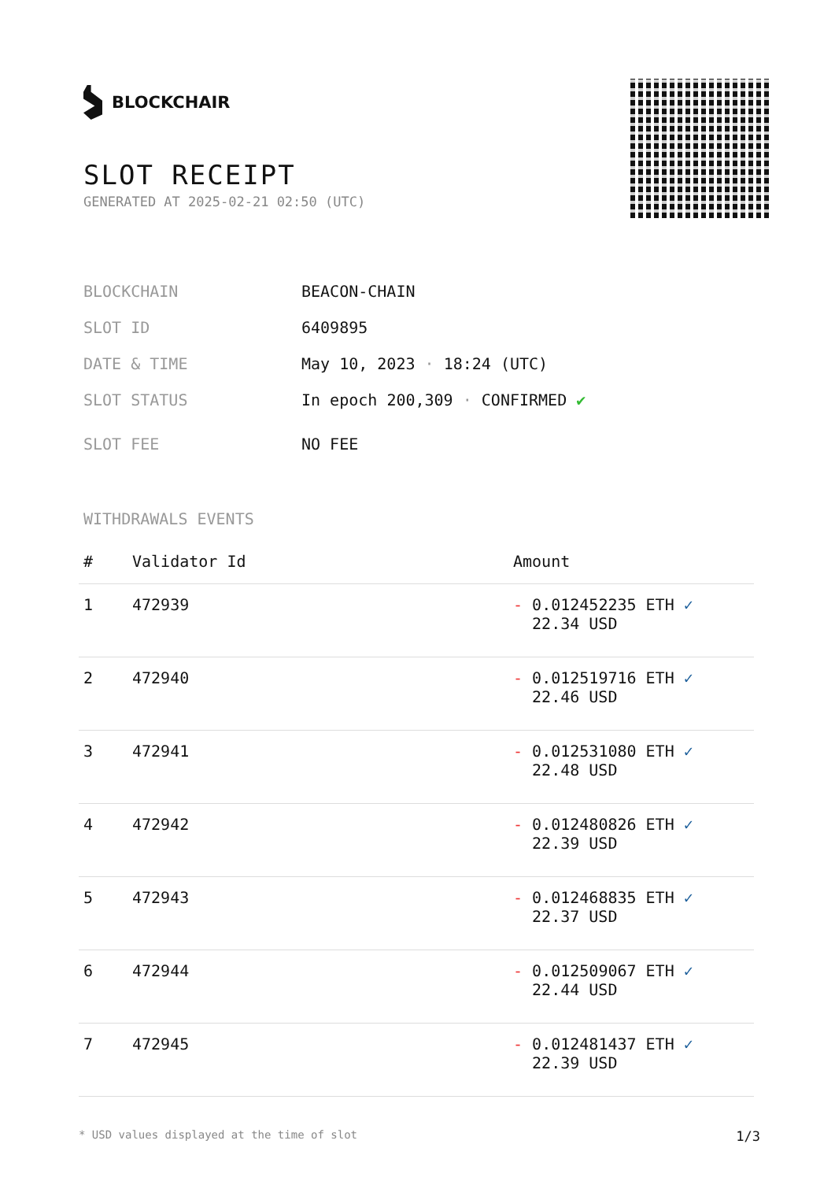BLOCKCHAIR
SLOT RECEIPT
GENERATED AT 2025-02-21 02:50 (UTC)
BLOCKCHAIN BEACON-CHAIN
SLOT ID 6409895
DATE & TIME May 10, 2023 · 18:24 (UTC)
SLOT STATUS In epoch 200,309 · CONFIRMED ✔
SLOT FEE NO FEE
WITHDRAWALS EVENTS
| # | Validator Id | Amount |
| --- | --- | --- |
| 1 | 472939 | - 0.012452235 ETH ✓ 22.34 USD |
| 2 | 472940 | - 0.012519716 ETH ✓ 22.46 USD |
| 3 | 472941 | - 0.012531080 ETH ✓ 22.48 USD |
| 4 | 472942 | - 0.012480826 ETH ✓ 22.39 USD |
| 5 | 472943 | - 0.012468835 ETH ✓ 22.37 USD |
| 6 | 472944 | - 0.012509067 ETH ✓ 22.44 USD |
| 7 | 472945 | - 0.012481437 ETH ✓ 22.39 USD |
* USD values displayed at the time of slot 1/3